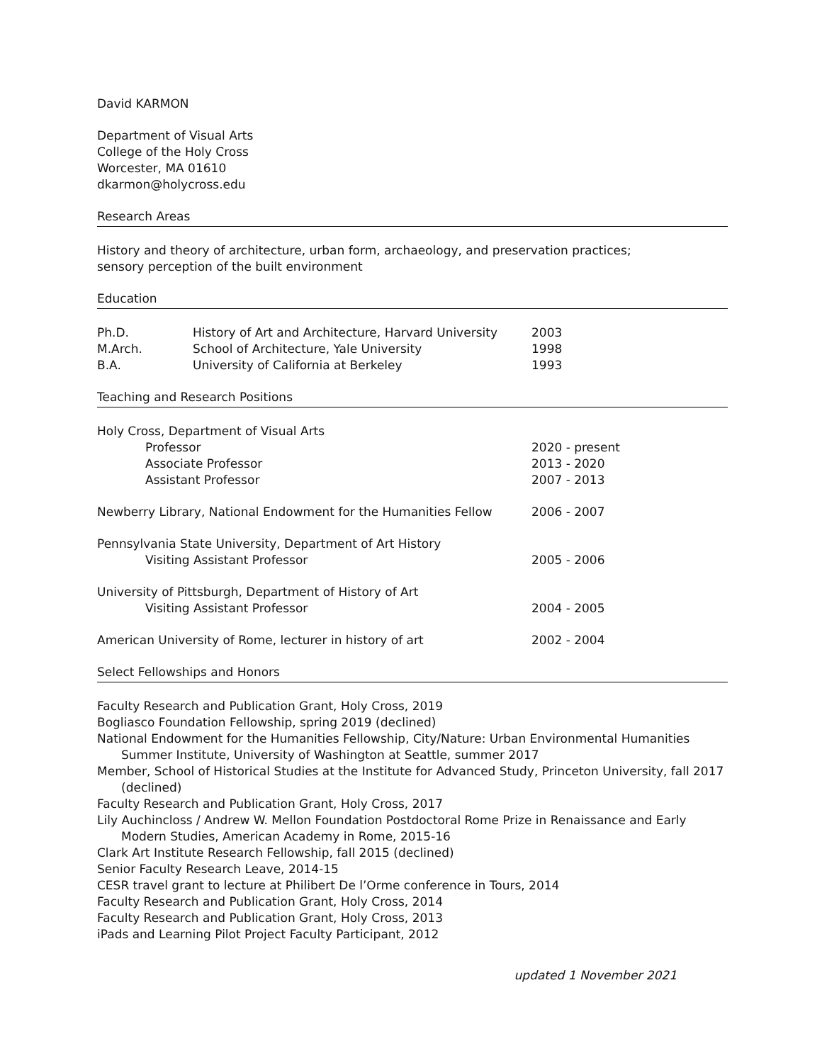David KARMON
Department of Visual Arts
College of the Holy Cross
Worcester, MA 01610
dkarmon@holycross.edu
Research Areas
History and theory of architecture, urban form, archaeology, and preservation practices;
sensory perception of the built environment
Education
Ph.D. History of Art and Architecture, Harvard University 2003
M.Arch. School of Architecture, Yale University 1998
B.A. University of California at Berkeley 1993
Teaching and Research Positions
Holy Cross, Department of Visual Arts
Professor 2020 - present
Associate Professor 2013 - 2020
Assistant Professor 2007 - 2013
Newberry Library, National Endowment for the Humanities Fellow 2006 - 2007
Pennsylvania State University, Department of Art History
Visiting Assistant Professor 2005 - 2006
University of Pittsburgh, Department of History of Art
Visiting Assistant Professor 2004 - 2005
American University of Rome, lecturer in history of art 2002 - 2004
Select Fellowships and Honors
Faculty Research and Publication Grant, Holy Cross, 2019
Bogliasco Foundation Fellowship, spring 2019 (declined)
National Endowment for the Humanities Fellowship, City/Nature: Urban Environmental Humanities Summer Institute, University of Washington at Seattle, summer 2017
Member, School of Historical Studies at the Institute for Advanced Study, Princeton University, fall 2017 (declined)
Faculty Research and Publication Grant, Holy Cross, 2017
Lily Auchincloss / Andrew W. Mellon Foundation Postdoctoral Rome Prize in Renaissance and Early Modern Studies, American Academy in Rome, 2015-16
Clark Art Institute Research Fellowship, fall 2015 (declined)
Senior Faculty Research Leave, 2014-15
CESR travel grant to lecture at Philibert De l’Orme conference in Tours, 2014
Faculty Research and Publication Grant, Holy Cross, 2014
Faculty Research and Publication Grant, Holy Cross, 2013
iPads and Learning Pilot Project Faculty Participant, 2012
updated 1 November 2021